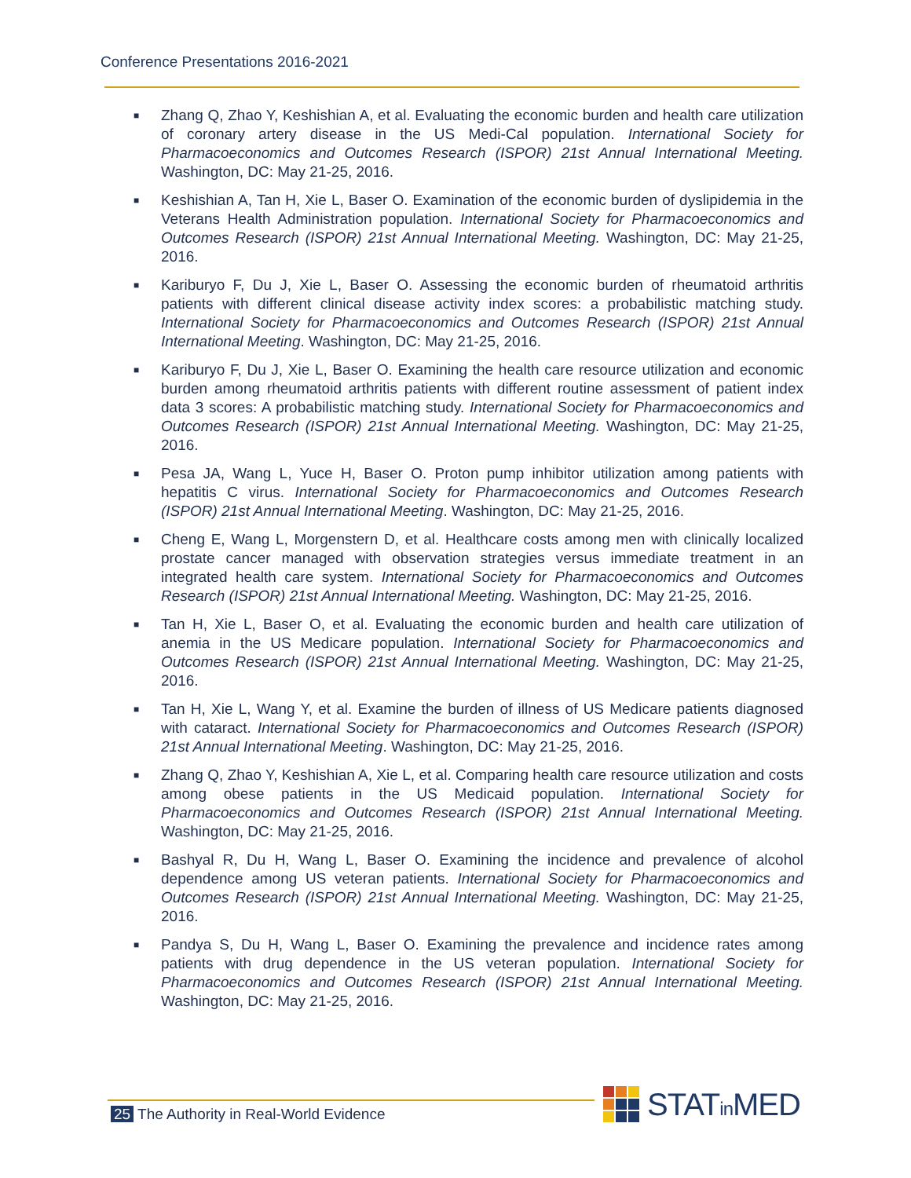Conference Presentations 2016-2021
■ Zhang Q, Zhao Y, Keshishian A, et al. Evaluating the economic burden and health care utilization of coronary artery disease in the US Medi-Cal population. International Society for Pharmacoeconomics and Outcomes Research (ISPOR) 21st Annual International Meeting. Washington, DC: May 21-25, 2016.
■ Keshishian A, Tan H, Xie L, Baser O. Examination of the economic burden of dyslipidemia in the Veterans Health Administration population. International Society for Pharmacoeconomics and Outcomes Research (ISPOR) 21st Annual International Meeting. Washington, DC: May 21-25, 2016.
■ Kariburyo F, Du J, Xie L, Baser O. Assessing the economic burden of rheumatoid arthritis patients with different clinical disease activity index scores: a probabilistic matching study. International Society for Pharmacoeconomics and Outcomes Research (ISPOR) 21st Annual International Meeting. Washington, DC: May 21-25, 2016.
■ Kariburyo F, Du J, Xie L, Baser O. Examining the health care resource utilization and economic burden among rheumatoid arthritis patients with different routine assessment of patient index data 3 scores: A probabilistic matching study. International Society for Pharmacoeconomics and Outcomes Research (ISPOR) 21st Annual International Meeting. Washington, DC: May 21-25, 2016.
■ Pesa JA, Wang L, Yuce H, Baser O. Proton pump inhibitor utilization among patients with hepatitis C virus. International Society for Pharmacoeconomics and Outcomes Research (ISPOR) 21st Annual International Meeting. Washington, DC: May 21-25, 2016.
■ Cheng E, Wang L, Morgenstern D, et al. Healthcare costs among men with clinically localized prostate cancer managed with observation strategies versus immediate treatment in an integrated health care system. International Society for Pharmacoeconomics and Outcomes Research (ISPOR) 21st Annual International Meeting. Washington, DC: May 21-25, 2016.
■ Tan H, Xie L, Baser O, et al. Evaluating the economic burden and health care utilization of anemia in the US Medicare population. International Society for Pharmacoeconomics and Outcomes Research (ISPOR) 21st Annual International Meeting. Washington, DC: May 21-25, 2016.
■ Tan H, Xie L, Wang Y, et al. Examine the burden of illness of US Medicare patients diagnosed with cataract. International Society for Pharmacoeconomics and Outcomes Research (ISPOR) 21st Annual International Meeting. Washington, DC: May 21-25, 2016.
■ Zhang Q, Zhao Y, Keshishian A, Xie L, et al. Comparing health care resource utilization and costs among obese patients in the US Medicaid population. International Society for Pharmacoeconomics and Outcomes Research (ISPOR) 21st Annual International Meeting. Washington, DC: May 21-25, 2016.
■ Bashyal R, Du H, Wang L, Baser O. Examining the incidence and prevalence of alcohol dependence among US veteran patients. International Society for Pharmacoeconomics and Outcomes Research (ISPOR) 21st Annual International Meeting. Washington, DC: May 21-25, 2016.
■ Pandya S, Du H, Wang L, Baser O. Examining the prevalence and incidence rates among patients with drug dependence in the US veteran population. International Society for Pharmacoeconomics and Outcomes Research (ISPOR) 21st Annual International Meeting. Washington, DC: May 21-25, 2016.
25 The Authority in Real-World Evidence
STATin MED